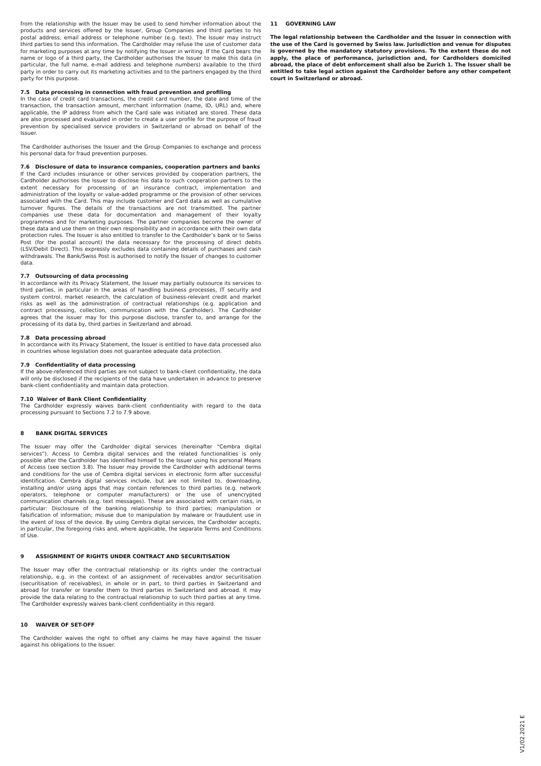from the relationship with the Issuer may be used to send him/her information about the products and services offered by the Issuer, Group Companies and third parties to his postal address, email address or telephone number (e.g. text). The Issuer may instruct third parties to send this information. The Cardholder may refuse the use of customer data for marketing purposes at any time by notifying the Issuer in writing. If the Card bears the name or logo of a third party, the Cardholder authorises the Issuer to make this data (in particular, the full name, e-mail address and telephone numbers) available to the third party in order to carry out its marketing activities and to the partners engaged by the third party for this purpose.
7.5 Data processing in connection with fraud prevention and profiling
In the case of credit card transactions, the credit card number, the date and time of the transaction, the transaction amount, merchant information (name, ID, URL) and, where applicable, the IP address from which the Card sale was initiated are stored. These data are also processed and evaluated in order to create a user profile for the purpose of fraud prevention by specialised service providers in Switzerland or abroad on behalf of the Issuer.
The Cardholder authorises the Issuer and the Group Companies to exchange and process his personal data for fraud prevention purposes.
7.6 Disclosure of data to insurance companies, cooperation partners and banks
If the Card includes insurance or other services provided by cooperation partners, the Cardholder authorises the Issuer to disclose his data to such cooperation partners to the extent necessary for processing of an insurance contract, implementation and administration of the loyalty or value-added programme or the provision of other services associated with the Card. This may include customer and Card data as well as cumulative turnover figures. The details of the transactions are not transmitted. The partner companies use these data for documentation and management of their loyalty programmes and for marketing purposes. The partner companies become the owner of these data and use them on their own responsibility and in accordance with their own data protection rules. The Issuer is also entitled to transfer to the Cardholder’s bank or to Swiss Post (for the postal account) the data necessary for the processing of direct debits (LSV/Debit Direct). This expressly excludes data containing details of purchases and cash withdrawals. The Bank/Swiss Post is authorised to notify the Issuer of changes to customer data.
7.7 Outsourcing of data processing
In accordance with its Privacy Statement, the Issuer may partially outsource its services to third parties, in particular in the areas of handling business processes, IT security and system control, market research, the calculation of business-relevant credit and market risks as well as the administration of contractual relationships (e.g. application and contract processing, collection, communication with the Cardholder). The Cardholder agrees that the Issuer may for this purpose disclose, transfer to, and arrange for the processing of its data by, third parties in Switzerland and abroad.
7.8 Data processing abroad
In accordance with its Privacy Statement, the Issuer is entitled to have data processed also in countries whose legislation does not guarantee adequate data protection.
7.9 Confidentiality of data processing
If the above-referenced third parties are not subject to bank-client confidentiality, the data will only be disclosed if the recipients of the data have undertaken in advance to preserve bank-client confidentiality and maintain data protection.
7.10 Waiver of Bank Client Confidentiality
The Cardholder expressly waives bank-client confidentiality with regard to the data processing pursuant to Sections 7.2 to 7.9 above.
8 BANK DIGITAL SERVICES
The Issuer may offer the Cardholder digital services (hereinafter “Cembra digital services”). Access to Cembra digital services and the related functionalities is only possible after the Cardholder has identified himself to the Issuer using his personal Means of Access (see section 3.8). The Issuer may provide the Cardholder with additional terms and conditions for the use of Cembra digital services in electronic form after successful identification. Cembra digital services include, but are not limited to, downloading, installing and/or using apps that may contain references to third parties (e.g. network operators, telephone or computer manufacturers) or the use of unencrypted communication channels (e.g. text messages). These are associated with certain risks, in particular: Disclosure of the banking relationship to third parties; manipulation or falsification of information; misuse due to manipulation by malware or fraudulent use in the event of loss of the device. By using Cembra digital services, the Cardholder accepts, in particular, the foregoing risks and, where applicable, the separate Terms and Conditions of Use.
9 ASSIGNMENT OF RIGHTS UNDER CONTRACT AND SECURITISATION
The Issuer may offer the contractual relationship or its rights under the contractual relationship, e.g. in the context of an assignment of receivables and/or securitisation (securitisation of receivables), in whole or in part, to third parties in Switzerland and abroad for transfer or transfer them to third parties in Switzerland and abroad. It may provide the data relating to the contractual relationship to such third parties at any time. The Cardholder expressly waives bank-client confidentiality in this regard.
10 WAIVER OF SET-OFF
The Cardholder waives the right to offset any claims he may have against the Issuer against his obligations to the Issuer.
11 GOVERNING LAW
The legal relationship between the Cardholder and the Issuer in connection with the use of the Card is governed by Swiss law. Jurisdiction and venue for disputes is governed by the mandatory statutory provisions. To the extent these do not apply, the place of performance, jurisdiction and, for Cardholders domiciled abroad, the place of debt enforcement shall also be Zurich 1. The Issuer shall be entitled to take legal action against the Cardholder before any other competent court in Switzerland or abroad.
V1/02.2021 E